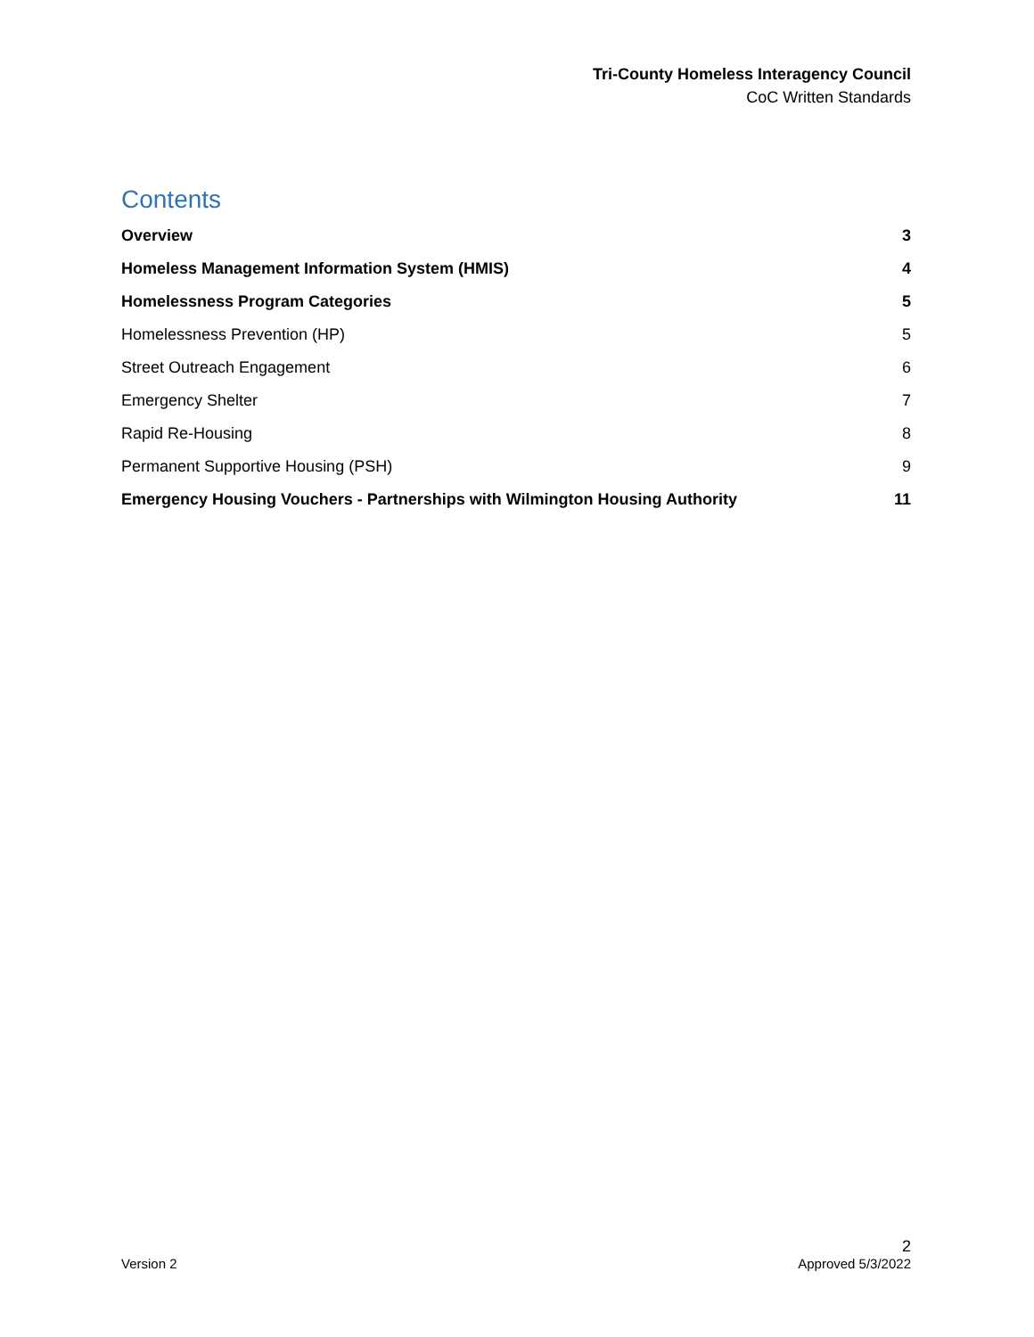Tri-County Homeless Interagency Council
CoC Written Standards
Contents
Overview 3
Homeless Management Information System (HMIS) 4
Homelessness Program Categories 5
Homelessness Prevention (HP) 5
Street Outreach Engagement 6
Emergency Shelter 7
Rapid Re-Housing 8
Permanent Supportive Housing (PSH) 9
Emergency Housing Vouchers - Partnerships with Wilmington Housing Authority 11
2
Version 2 Approved 5/3/2022